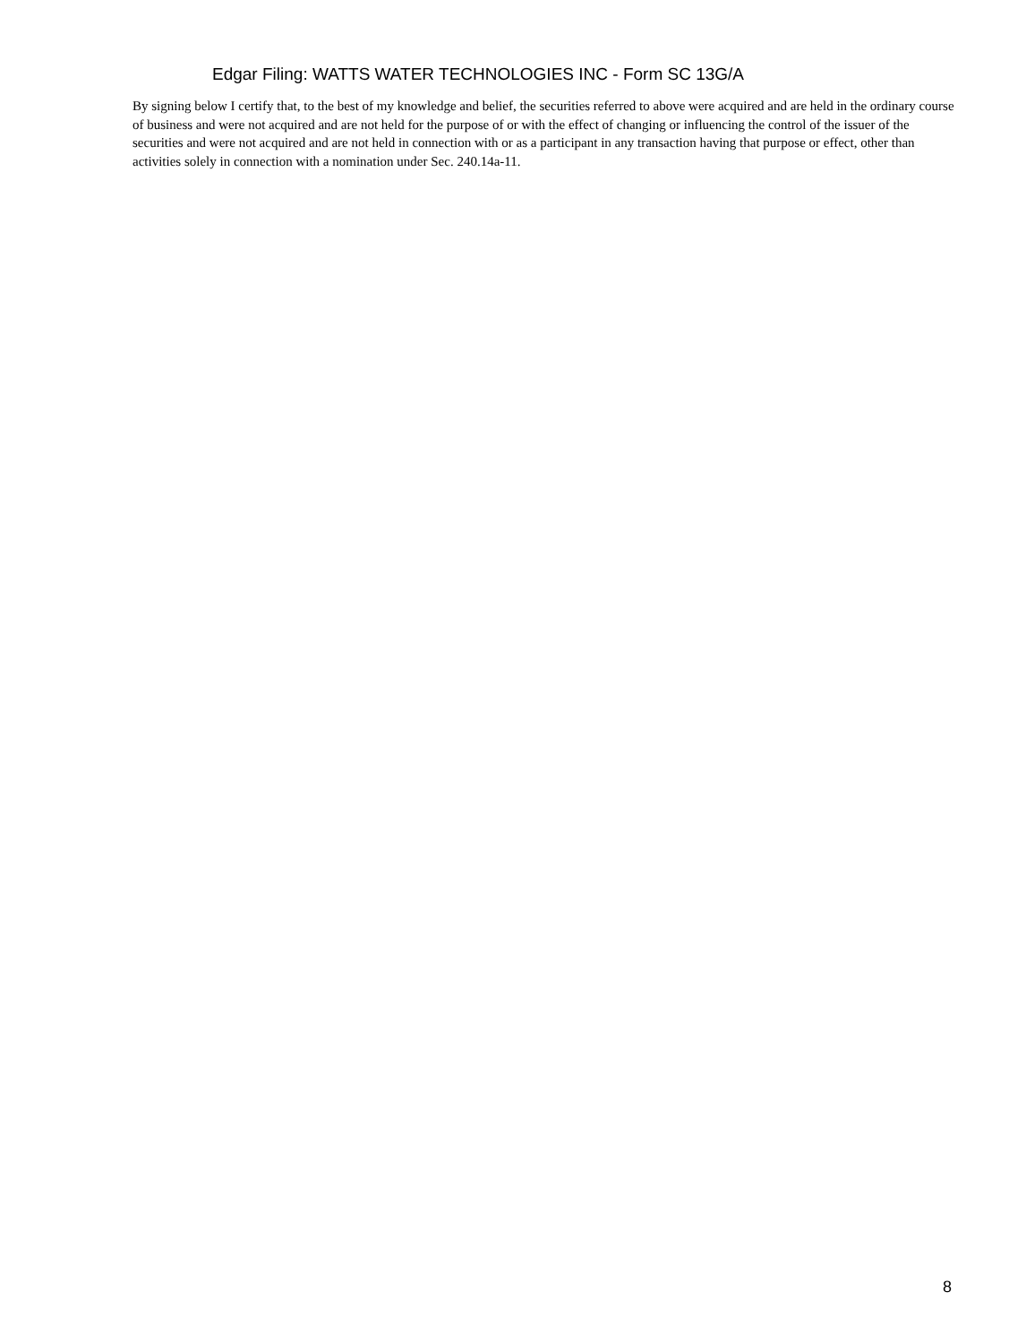Edgar Filing: WATTS WATER TECHNOLOGIES INC - Form SC 13G/A
By signing below I certify that, to the best of my knowledge and belief, the securities referred to above were acquired and are held in the ordinary course of business and were not acquired and are not held for the purpose of or with the effect of changing or influencing the control of the issuer of the securities and were not acquired and are not held in connection with or as a participant in any transaction having that purpose or effect, other than activities solely in connection with a nomination under Sec. 240.14a-11.
8